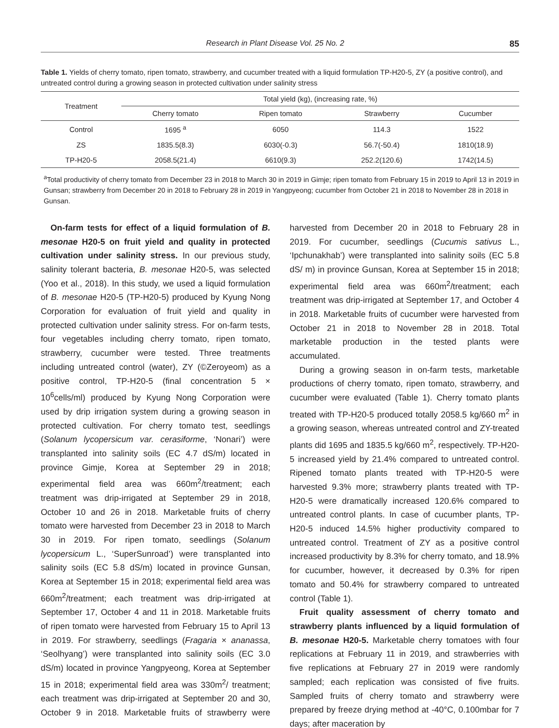Research in Plant Disease Vol. 25 No. 2 85
Table 1. Yields of cherry tomato, ripen tomato, strawberry, and cucumber treated with a liquid formulation TP-H20-5, ZY (a positive control), and untreated control during a growing season in protected cultivation under salinity stress
| Treatment | Total yield (kg), (increasing rate, %) | | | |
| --- | --- | --- | --- | --- |
| | Cherry tomato | Ripen tomato | Strawberry | Cucumber |
| Control | 1695 <sup>a</sup> | 6050 | 114.3 | 1522 |
| ZS | 1835.5(8.3) | 6030(-0.3) | 56.7(-50.4) | 1810(18.9) |
| TP-H20-5 | 2058.5(21.4) | 6610(9.3) | 252.2(120.6) | 1742(14.5) |
<sup>a</sup> Total productivity of cherry tomato from December 23 in 2018 to March 30 in 2019 in Gimje; ripen tomato from February 15 in 2019 to April 13 in 2019 in Gunsan; strawberry from December 20 in 2018 to February 28 in 2019 in Yangpyeong; cucumber from October 21 in 2018 to November 28 in 2018 in Gunsan.
On-farm tests for effect of a liquid formulation of B. mesonae H20-5 on fruit yield and quality in protected cultivation under salinity stress. In our previous study, salinity tolerant bacteria, B. mesonae H20-5, was selected (Yoo et al., 2018). In this study, we used a liquid formulation of B. mesonae H20-5 (TP-H20-5) produced by Kyung Nong Corporation for evaluation of fruit yield and quality in protected cultivation under salinity stress. For on-farm tests, four vegetables including cherry tomato, ripen tomato, strawberry, cucumber were tested. Three treatments including untreated control (water), ZY (©Zeroyeom) as a positive control, TP-H20-5 (final concentration 5 × 10<sup>6</sup>cells/ml) produced by Kyung Nong Corporation were used by drip irrigation system during a growing season in protected cultivation. For cherry tomato test, seedlings (Solanum lycopersicum var. cerasiforme, ‘Nonari’) were transplanted into salinity soils (EC 4.7 dS/m) located in province Gimje, Korea at September 29 in 2018; experimental field area was 660m<sup>2</sup>/treatment; each treatment was drip-irrigated at September 29 in 2018, October 10 and 26 in 2018. Marketable fruits of cherry tomato were harvested from December 23 in 2018 to March 30 in 2019. For ripen tomato, seedlings (Solanum lycopersicum L., ‘SuperSunroad’) were transplanted into salinity soils (EC 5.8 dS/m) located in province Gunsan, Korea at September 15 in 2018; experimental field area was 660m<sup>2</sup>/treatment; each treatment was drip-irrigated at September 17, October 4 and 11 in 2018. Marketable fruits of ripen tomato were harvested from February 15 to April 13 in 2019. For strawberry, seedlings (Fragaria × ananassa, ‘Seolhyang’) were transplanted into salinity soils (EC 3.0 dS/m) located in province Yangpyeong, Korea at September 15 in 2018; experimental field area was 330m<sup>2</sup>/ treatment; each treatment was drip-irrigated at September 20 and 30, October 9 in 2018. Marketable fruits of strawberry were harvested from December 20 in 2018 to February 28 in 2019. For cucumber, seedlings (Cucumis sativus L., ‘Ipchunakhab’) were transplanted into salinity soils (EC 5.8 dS/ m) in province Gunsan, Korea at September 15 in 2018; experimental field area was 660m<sup>2</sup>/treatment; each treatment was drip-irrigated at September 17, and October 4 in 2018. Marketable fruits of cucumber were harvested from October 21 in 2018 to November 28 in 2018. Total marketable production in the tested plants were accumulated.
During a growing season in on-farm tests, marketable productions of cherry tomato, ripen tomato, strawberry, and cucumber were evaluated (Table 1). Cherry tomato plants treated with TP-H20-5 produced totally 2058.5 kg/660 m<sup>2</sup> in a growing season, whereas untreated control and ZY-treated plants did 1695 and 1835.5 kg/660 m<sup>2</sup>, respectively. TP-H20-5 increased yield by 21.4% compared to untreated control. Ripened tomato plants treated with TP-H20-5 were harvested 9.3% more; strawberry plants treated with TP-H20-5 were dramatically increased 120.6% compared to untreated control plants. In case of cucumber plants, TP-H20-5 induced 14.5% higher productivity compared to untreated control. Treatment of ZY as a positive control increased productivity by 8.3% for cherry tomato, and 18.9% for cucumber, however, it decreased by 0.3% for ripen tomato and 50.4% for strawberry compared to untreated control (Table 1).
Fruit quality assessment of cherry tomato and strawberry plants influenced by a liquid formulation of B. mesonae H20-5. Marketable cherry tomatoes with four replications at February 11 in 2019, and strawberries with five replications at February 27 in 2019 were randomly sampled; each replication was consisted of five fruits. Sampled fruits of cherry tomato and strawberry were prepared by freeze drying method at -40°C, 0.100mbar for 7 days; after maceration by